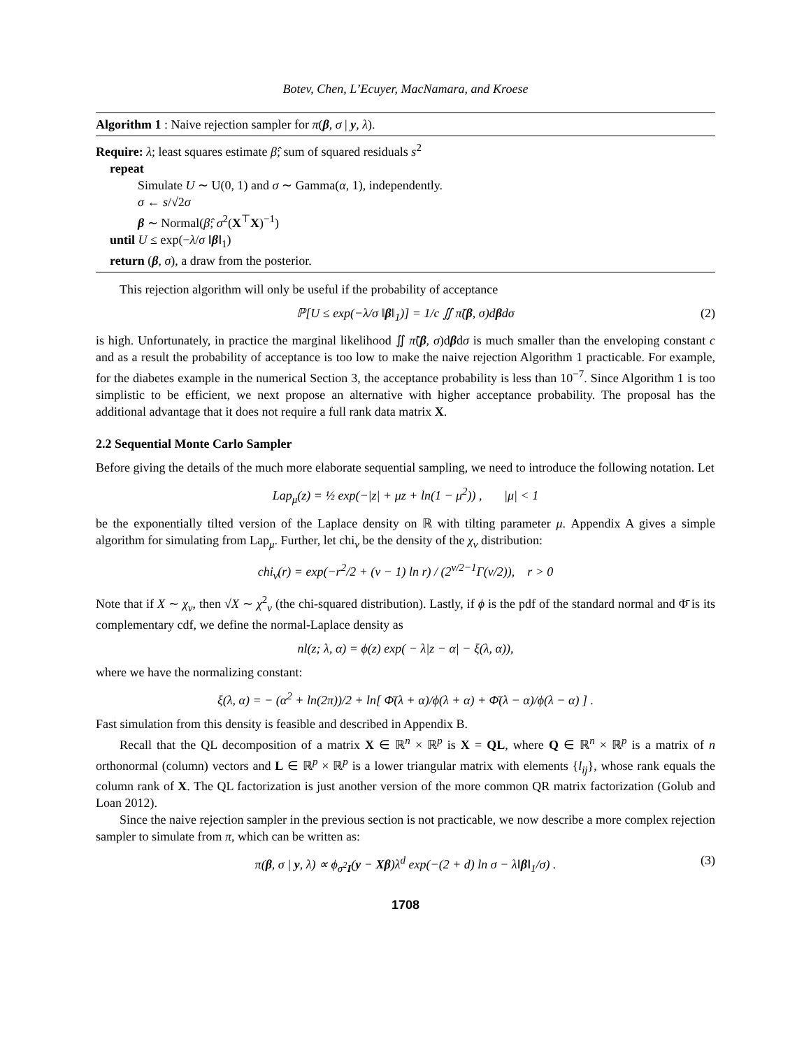Botev, Chen, L’Ecuyer, MacNamara, and Kroese
Algorithm 1 : Naive rejection sampler for π(β, σ | y, λ).
Require: λ; least squares estimate β̂; sum of squared residuals s<sup>2</sup>
repeat
Simulate U ∼ U(0, 1) and σ ∼ Gamma(α, 1), independently.
σ ← s/√2σ
β ∼ Normal(β̂; σ<sup>2</sup>(X<sup>⊤</sup>X)<sup>−1</sup>)
until U ≤ exp(−λ/σ ‖β‖<sub>1</sub>)
return (β, σ), a draw from the posterior.
This rejection algorithm will only be useful if the probability of acceptance
ℙ[U ≤ exp(−λ/σ ‖β‖<sub>1</sub>)] = 1/c ∬ π̃(β, σ)dβdσ (2)
is high. Unfortunately, in practice the marginal likelihood ∬ π̃(β, σ)dβdσ is much smaller than the enveloping constant c and as a result the probability of acceptance is too low to make the naive rejection Algorithm 1 practicable. For example, for the diabetes example in the numerical Section 3, the acceptance probability is less than 10<sup>−7</sup>. Since Algorithm 1 is too simplistic to be efficient, we next propose an alternative with higher acceptance probability. The proposal has the additional advantage that it does not require a full rank data matrix X.
2.2 Sequential Monte Carlo Sampler
Before giving the details of the much more elaborate sequential sampling, we need to introduce the following notation. Let
Lap<sub>μ</sub>(z) = ½ exp(−|z| + μz + ln(1 − μ<sup>2</sup>)) , |μ| < 1
be the exponentially tilted version of the Laplace density on ℝ with tilting parameter μ. Appendix A gives a simple algorithm for simulating from Lap<sub>μ</sub>. Further, let chi<sub>ν</sub> be the density of the χ<sub>ν</sub> distribution:
chi<sub>ν</sub>(r) = exp(−r<sup>2</sup>/2 + (ν − 1) ln r) / (2<sup>ν/2−1</sup>Γ(ν/2)), r > 0
Note that if X ∼ χ<sub>ν</sub>, then √X ∼ χ<sup>2</sup><sub>ν</sub> (the chi-squared distribution). Lastly, if ϕ is the pdf of the standard normal and Φ̄ is its complementary cdf, we define the normal-Laplace density as
nl(z; λ, α) = ϕ(z) exp( − λ|z − α| − ξ(λ, α)),
where we have the normalizing constant:
ξ(λ, α) = − (α<sup>2</sup> + ln(2π))/2 + ln[ Φ̄(λ + α)/ϕ(λ + α) + Φ̄(λ − α)/ϕ(λ − α) ] .
Fast simulation from this density is feasible and described in Appendix B.
Recall that the QL decomposition of a matrix X ∈ ℝ<sup>n</sup> × ℝ<sup>p</sup> is X = QL, where Q ∈ ℝ<sup>n</sup> × ℝ<sup>p</sup> is a matrix of n orthonormal (column) vectors and L ∈ ℝ<sup>p</sup> × ℝ<sup>p</sup> is a lower triangular matrix with elements {l<sub>ij</sub>}, whose rank equals the column rank of X. The QL factorization is just another version of the more common QR matrix factorization (Golub and Loan 2012).
Since the naive rejection sampler in the previous section is not practicable, we now describe a more complex rejection sampler to simulate from π, which can be written as:
π(β, σ | y, λ) ∝ ϕ<sub>σ<sup>2</sup>I</sub>(y − Xβ)λ<sup>d</sup> exp(−(2 + d) ln σ − λ‖β‖<sub>1</sub>/σ) . (3)
1708